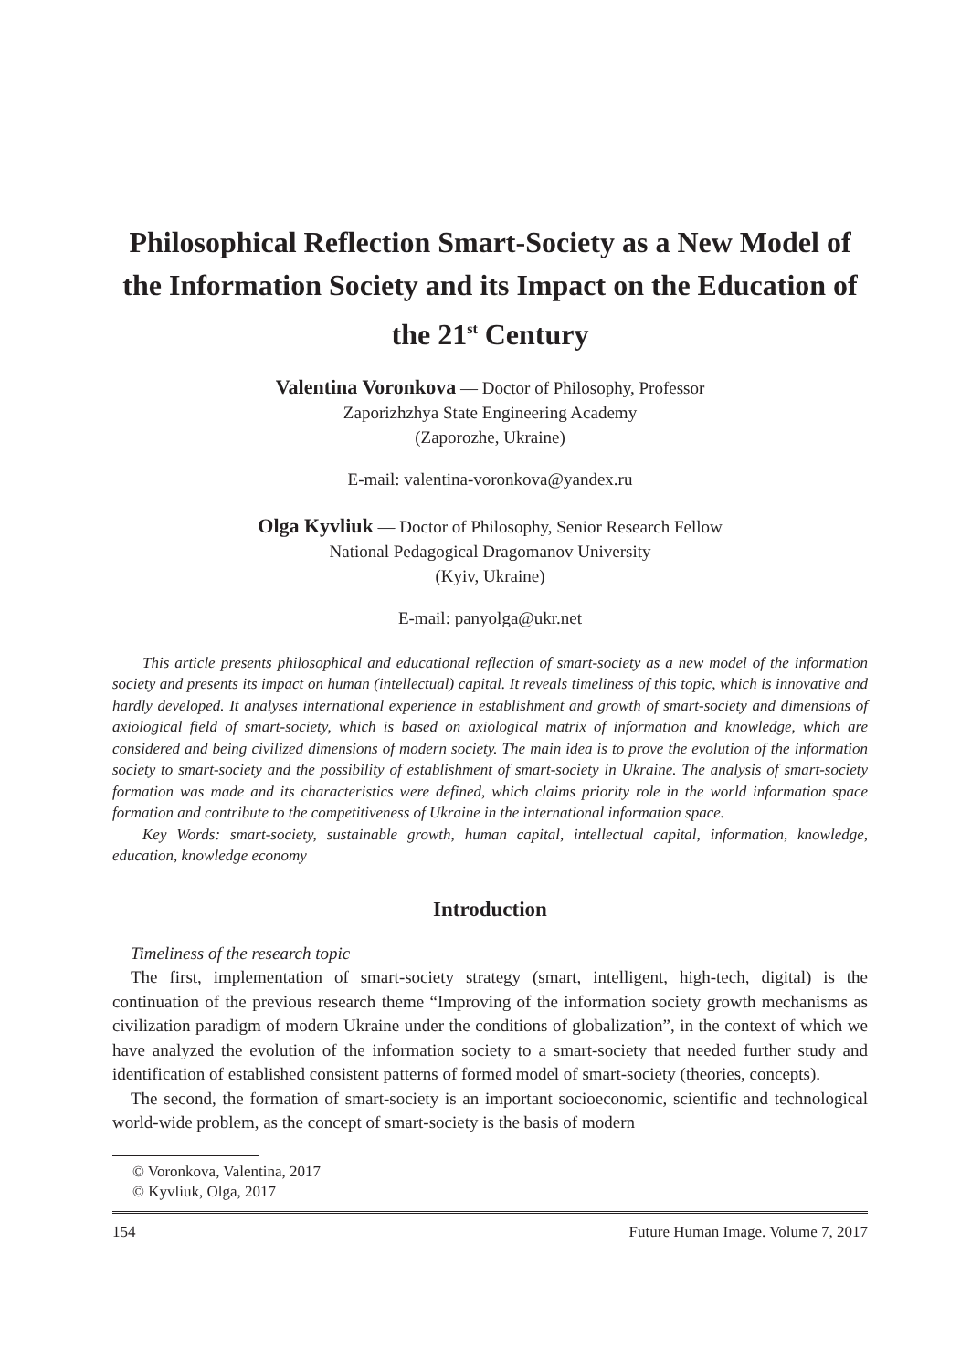Philosophical Reflection Smart-Society as a New Model of the Information Society and its Impact on the Education of the 21<sup>st</sup> Century
Valentina Voronkova — Doctor of Philosophy, Professor
Zaporizhzhya State Engineering Academy
(Zaporozhe, Ukraine)
E-mail: valentina-voronkova@yandex.ru
Olga Kyvliuk — Doctor of Philosophy, Senior Research Fellow
National Pedagogical Dragomanov University
(Kyiv, Ukraine)
E-mail: panyolga@ukr.net
This article presents philosophical and educational reflection of smart-society as a new model of the information society and presents its impact on human (intellectual) capital. It reveals timeliness of this topic, which is innovative and hardly developed. It analyses international experience in establishment and growth of smart-society and dimensions of axiological field of smart-society, which is based on axiological matrix of information and knowledge, which are considered and being civilized dimensions of modern society. The main idea is to prove the evolution of the information society to smart-society and the possibility of establishment of smart-society in Ukraine. The analysis of smart-society formation was made and its characteristics were defined, which claims priority role in the world information space formation and contribute to the competitiveness of Ukraine in the international information space.
Key Words: smart-society, sustainable growth, human capital, intellectual capital, information, knowledge, education, knowledge economy
Introduction
Timeliness of the research topic
The first, implementation of smart-society strategy (smart, intelligent, high-tech, digital) is the continuation of the previous research theme “Improving of the information society growth mechanisms as civilization paradigm of modern Ukraine under the conditions of globalization”, in the context of which we have analyzed the evolution of the information society to a smart-society that needed further study and identification of established consistent patterns of formed model of smart-society (theories, concepts).
The second, the formation of smart-society is an important socioeconomic, scientific and technological world-wide problem, as the concept of smart-society is the basis of modern
© Voronkova, Valentina, 2017
© Kyvliuk, Olga, 2017
154 Future Human Image. Volume 7, 2017